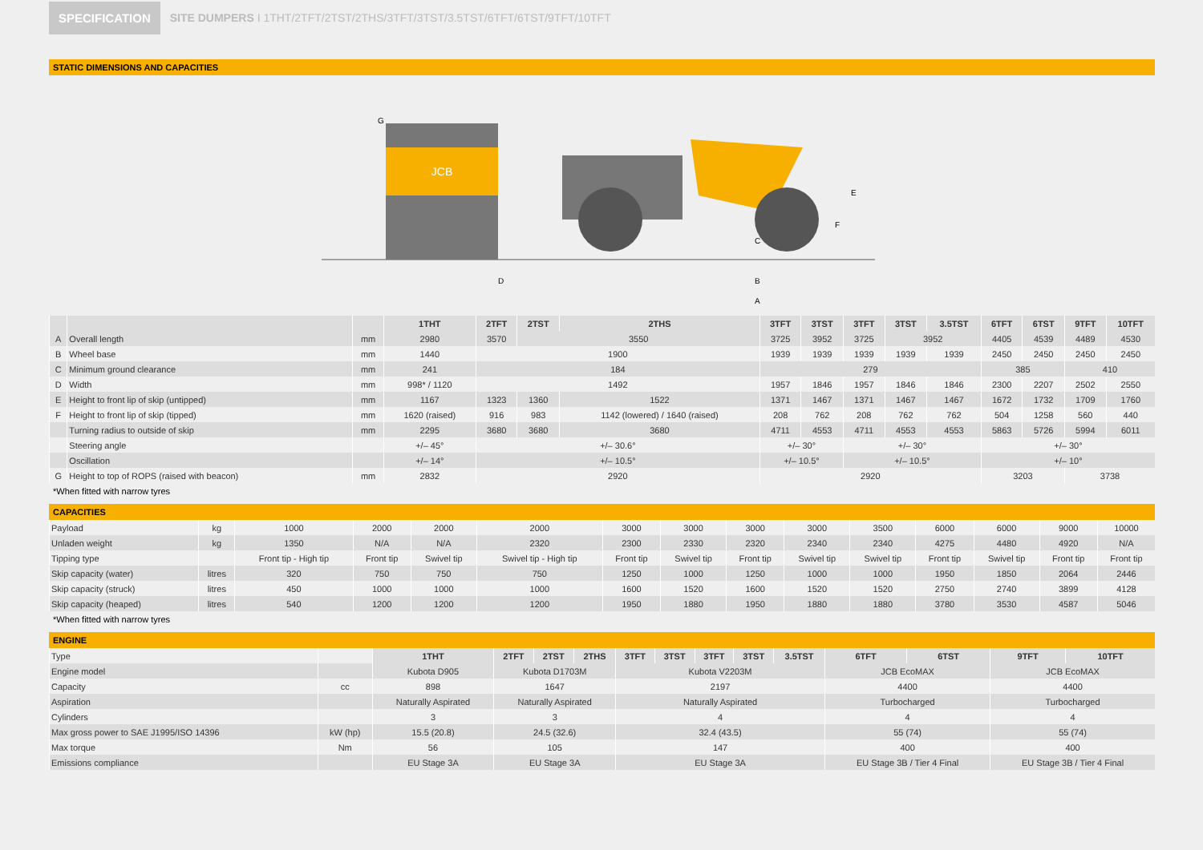SPECIFICATION SITE DUMPERS I 1THT/2TFT/2TST/2THS/3TFT/3TST/3.5TST/6TFT/6TST/9TFT/10TFT
STATIC DIMENSIONS AND CAPACITIES
JCB
D
E
F
G
B
A
C
| | | | 1THT | 2TFT | 2TST | 2THS | 3TFT | 3TST | 3TFT | 3TST | 3.5TST | 6TFT | 6TST | 9TFT | 10TFT |
| --- | --- | --- | --- | --- | --- | --- | --- | --- | --- | --- | --- | --- | --- | --- | --- |
| A | Overall length | mm | 2980 | 3570 | 3550 | | 3725 | 3952 | 3725 | 3952 | | 4405 | 4539 | 4489 | 4530 |
| B | Wheel base | mm | 1440 | 1900 | | | 1939 | 1939 | 1939 | 1939 | 1939 | 2450 | 2450 | 2450 | 2450 |
| C | Minimum ground clearance | mm | 241 | 184 | | | 279 | | | | | 385 | | 410 | |
| D | Width | mm | 998* / 1120 | 1492 | | | 1957 | 1846 | 1957 | 1846 | 1846 | 2300 | 2207 | 2502 | 2550 |
| E | Height to front lip of skip (untipped) | mm | 1167 | 1323 | 1360 | 1522 | 1371 | 1467 | 1371 | 1467 | 1467 | 1672 | 1732 | 1709 | 1760 |
| F | Height to front lip of skip (tipped) | mm | 1620 (raised) | 916 | 983 | 1142 (lowered) / 1640 (raised) | 208 | 762 | 208 | 762 | 762 | 504 | 1258 | 560 | 440 |
| | Turning radius to outside of skip | mm | 2295 | 3680 | 3680 | 3680 | 4711 | 4553 | 4711 | 4553 | 4553 | 5863 | 5726 | 5994 | 6011 |
| | Steering angle | | +/– 45° | +/– 30.6° | | | +/– 30° | | +/– 30° | | | +/– 30° | | | |
| | Oscillation | | +/– 14° | +/– 10.5° | | | +/– 10.5° | | +/– 10.5° | | | +/– 10° | | | |
| G | Height to top of ROPS (raised with beacon) | mm | 2832 | 2920 | | | 2920 | | | | | 3203 | | 3738 | |
*When fitted with narrow tyres
CAPACITIES
| Payload | kg | 1000 | 2000 | 2000 | 2000 | 3000 | 3000 | 3000 | 3000 | 3500 | 6000 | 6000 | 9000 | 10000 |
| Unladen weight | kg | 1350 | N/A | N/A | 2320 | 2300 | 2330 | 2320 | 2340 | 2340 | 4275 | 4480 | 4920 | N/A |
| Tipping type | | Front tip - High tip | Front tip | Swivel tip | Swivel tip - High tip | Front tip | Swivel tip | Front tip | Swivel tip | Swivel tip | Front tip | Swivel tip | Front tip | Front tip |
| Skip capacity (water) | litres | 320 | 750 | 750 | 750 | 1250 | 1000 | 1250 | 1000 | 1000 | 1950 | 1850 | 2064 | 2446 |
| Skip capacity (struck) | litres | 450 | 1000 | 1000 | 1000 | 1600 | 1520 | 1600 | 1520 | 1520 | 2750 | 2740 | 3899 | 4128 |
| Skip capacity (heaped) | litres | 540 | 1200 | 1200 | 1200 | 1950 | 1880 | 1950 | 1880 | 1880 | 3780 | 3530 | 4587 | 5046 |
*When fitted with narrow tyres
ENGINE
| Type | | 1THT | 2TFT | 2TST | 2THS | 3TFT | 3TST | 3TFT | 3TST | 3.5TST | 6TFT | 6TST | 9TFT | 10TFT |
| Engine model | | Kubota D905 | Kubota D1703M | | | Kubota V2203M | | | | | JCB EcoMAX | | JCB EcoMAX | |
| Capacity | cc | 898 | 1647 | | | 2197 | | | | | 4400 | | 4400 | |
| Aspiration | | Naturally Aspirated | Naturally Aspirated | | | Naturally Aspirated | | | | | Turbocharged | | Turbocharged | |
| Cylinders | | 3 | 3 | | | 4 | | | | | 4 | | 4 | |
| Max gross power to SAE J1995/ISO 14396 | kW (hp) | 15.5 (20.8) | 24.5 (32.6) | | | 32.4 (43.5) | | | | | 55 (74) | | 55 (74) | |
| Max torque | Nm | 56 | 105 | | | 147 | | | | | 400 | | 400 | |
| Emissions compliance | | EU Stage 3A | EU Stage 3A | | | EU Stage 3A | | | | | EU Stage 3B / Tier 4 Final | | EU Stage 3B / Tier 4 Final | |